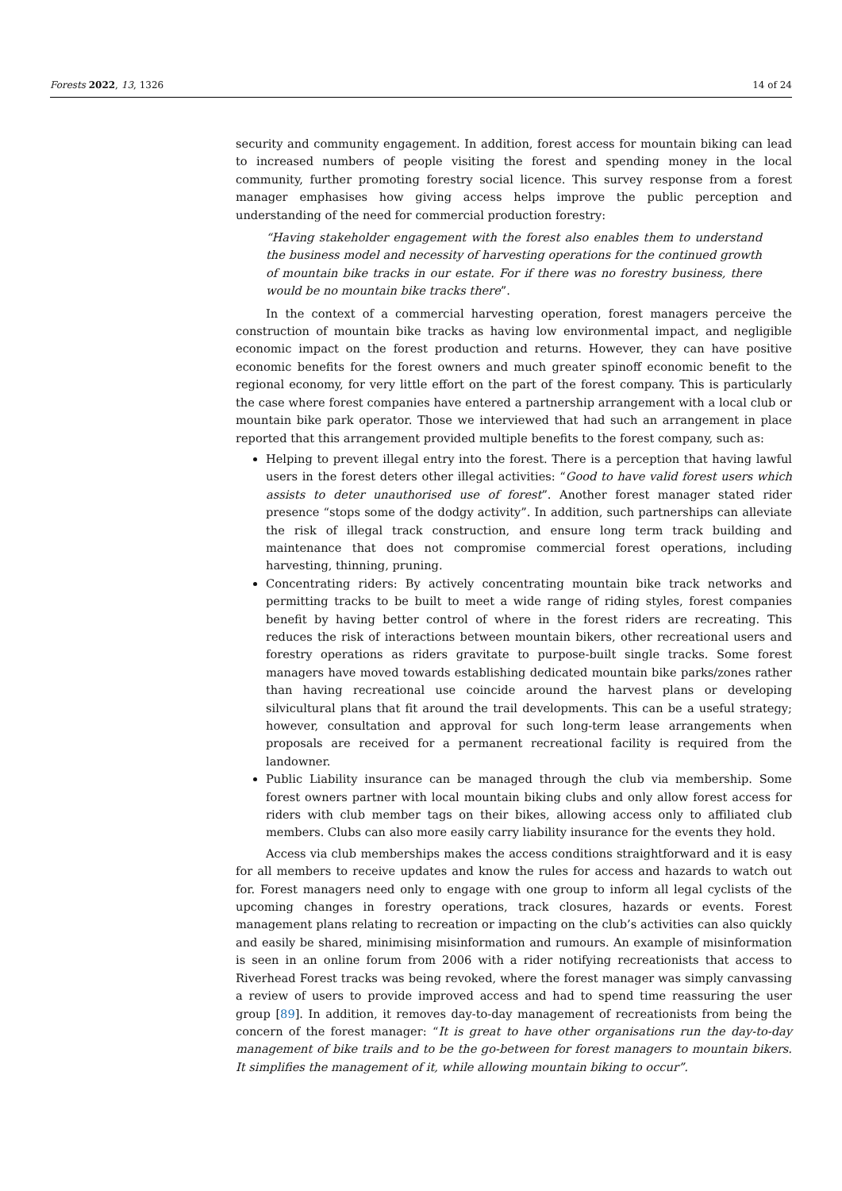Forests 2022, 13, 1326 14 of 24
security and community engagement. In addition, forest access for mountain biking can lead to increased numbers of people visiting the forest and spending money in the local community, further promoting forestry social licence. This survey response from a forest manager emphasises how giving access helps improve the public perception and understanding of the need for commercial production forestry:
“Having stakeholder engagement with the forest also enables them to understand the business model and necessity of harvesting operations for the continued growth of mountain bike tracks in our estate. For if there was no forestry business, there would be no mountain bike tracks there”.
In the context of a commercial harvesting operation, forest managers perceive the construction of mountain bike tracks as having low environmental impact, and negligible economic impact on the forest production and returns. However, they can have positive economic benefits for the forest owners and much greater spinoff economic benefit to the regional economy, for very little effort on the part of the forest company. This is particularly the case where forest companies have entered a partnership arrangement with a local club or mountain bike park operator. Those we interviewed that had such an arrangement in place reported that this arrangement provided multiple benefits to the forest company, such as:
Helping to prevent illegal entry into the forest. There is a perception that having lawful users in the forest deters other illegal activities: “Good to have valid forest users which assists to deter unauthorised use of forest”. Another forest manager stated rider presence “stops some of the dodgy activity”. In addition, such partnerships can alleviate the risk of illegal track construction, and ensure long term track building and maintenance that does not compromise commercial forest operations, including harvesting, thinning, pruning.
Concentrating riders: By actively concentrating mountain bike track networks and permitting tracks to be built to meet a wide range of riding styles, forest companies benefit by having better control of where in the forest riders are recreating. This reduces the risk of interactions between mountain bikers, other recreational users and forestry operations as riders gravitate to purpose-built single tracks. Some forest managers have moved towards establishing dedicated mountain bike parks/zones rather than having recreational use coincide around the harvest plans or developing silvicultural plans that fit around the trail developments. This can be a useful strategy; however, consultation and approval for such long-term lease arrangements when proposals are received for a permanent recreational facility is required from the landowner.
Public Liability insurance can be managed through the club via membership. Some forest owners partner with local mountain biking clubs and only allow forest access for riders with club member tags on their bikes, allowing access only to affiliated club members. Clubs can also more easily carry liability insurance for the events they hold.
Access via club memberships makes the access conditions straightforward and it is easy for all members to receive updates and know the rules for access and hazards to watch out for. Forest managers need only to engage with one group to inform all legal cyclists of the upcoming changes in forestry operations, track closures, hazards or events. Forest management plans relating to recreation or impacting on the club’s activities can also quickly and easily be shared, minimising misinformation and rumours. An example of misinformation is seen in an online forum from 2006 with a rider notifying recreationists that access to Riverhead Forest tracks was being revoked, where the forest manager was simply canvassing a review of users to provide improved access and had to spend time reassuring the user group [89]. In addition, it removes day-to-day management of recreationists from being the concern of the forest manager: “It is great to have other organisations run the day-to-day management of bike trails and to be the go-between for forest managers to mountain bikers. It simplifies the management of it, while allowing mountain biking to occur”.